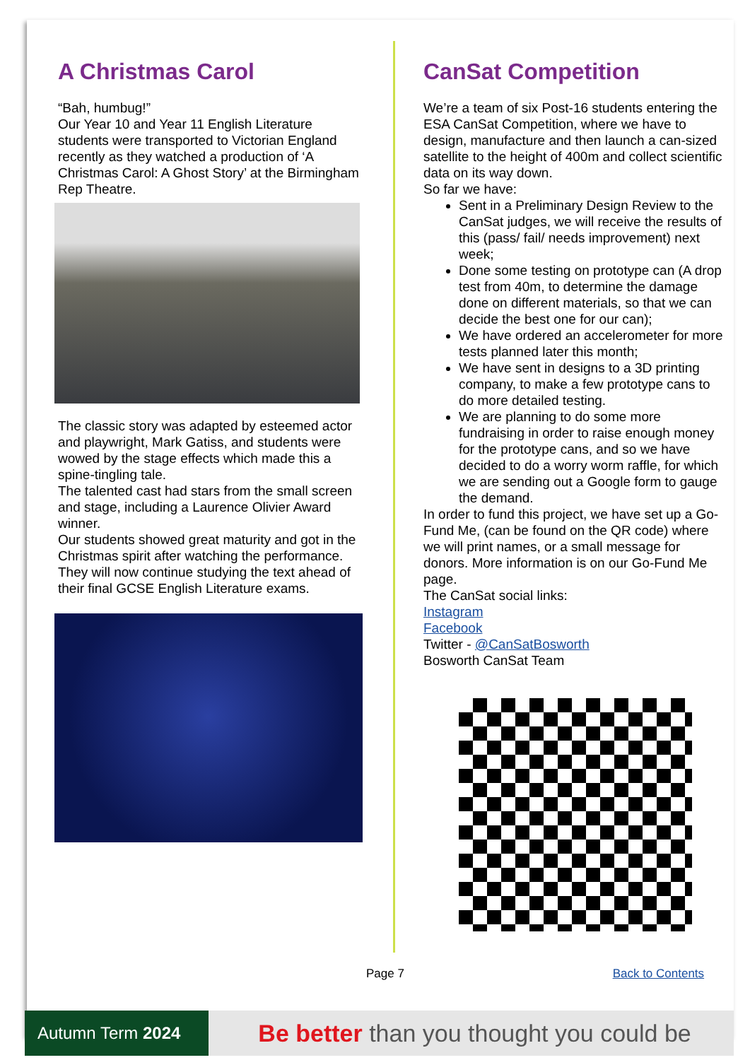A Christmas Carol
“Bah, humbug!”
Our Year 10 and Year 11 English Literature students were transported to Victorian England recently as they watched a production of ‘A Christmas Carol: A Ghost Story’ at the Birmingham Rep Theatre.
The classic story was adapted by esteemed actor and playwright, Mark Gatiss, and students were wowed by the stage effects which made this a spine-tingling tale.
The talented cast had stars from the small screen and stage, including a Laurence Olivier Award winner.
Our students showed great maturity and got in the Christmas spirit after watching the performance.
They will now continue studying the text ahead of their final GCSE English Literature exams.
CanSat Competition
We’re a team of six Post-16 students entering the ESA CanSat Competition, where we have to design, manufacture and then launch a can-sized satellite to the height of 400m and collect scientific data on its way down.
So far we have:
Sent in a Preliminary Design Review to the CanSat judges, we will receive the results of this (pass/ fail/ needs improvement) next week;
Done some testing on prototype can (A drop test from 40m, to determine the damage done on different materials, so that we can decide the best one for our can);
We have ordered an accelerometer for more tests planned later this month;
We have sent in designs to a 3D printing company, to make a few prototype cans to do more detailed testing.
We are planning to do some more fundraising in order to raise enough money for the prototype cans, and so we have decided to do a worry worm raffle, for which we are sending out a Google form to gauge the demand.
In order to fund this project, we have set up a Go-Fund Me, (can be found on the QR code) where we will print names, or a small message for donors. More information is on our Go-Fund Me page.
The CanSat social links:
Instagram
Facebook
Twitter - @CanSatBosworth
Bosworth CanSat Team
Page 7 Back to Contents
Autumn Term 2024
Be better than you thought you could be